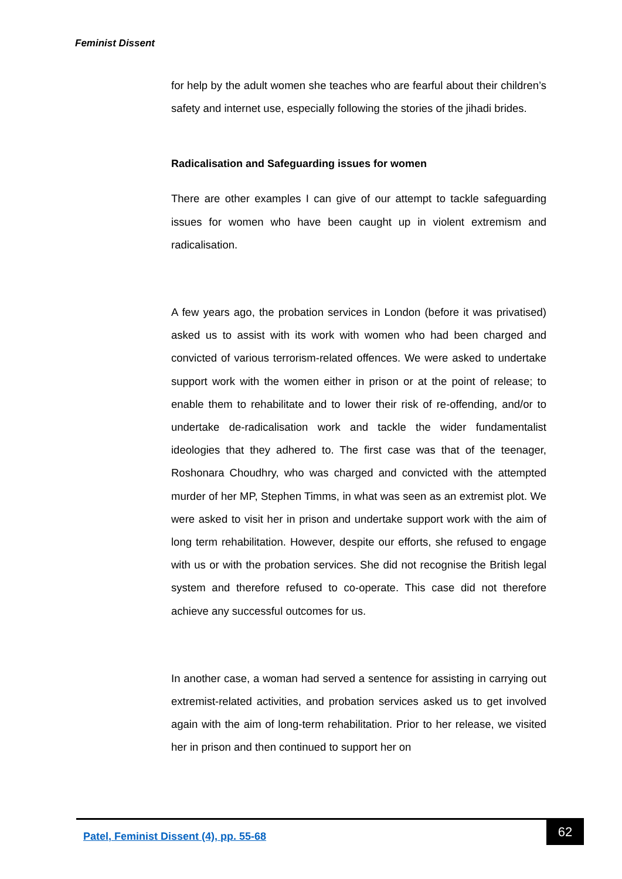Feminist Dissent
for help by the adult women she teaches who are fearful about their children’s safety and internet use, especially following the stories of the jihadi brides.
Radicalisation and Safeguarding issues for women
There are other examples I can give of our attempt to tackle safeguarding issues for women who have been caught up in violent extremism and radicalisation.
A few years ago, the probation services in London (before it was privatised) asked us to assist with its work with women who had been charged and convicted of various terrorism-related offences. We were asked to undertake support work with the women either in prison or at the point of release; to enable them to rehabilitate and to lower their risk of re-offending, and/or to undertake de-radicalisation work and tackle the wider fundamentalist ideologies that they adhered to. The first case was that of the teenager, Roshonara Choudhry, who was charged and convicted with the attempted murder of her MP, Stephen Timms, in what was seen as an extremist plot. We were asked to visit her in prison and undertake support work with the aim of long term rehabilitation. However, despite our efforts, she refused to engage with us or with the probation services. She did not recognise the British legal system and therefore refused to co-operate. This case did not therefore achieve any successful outcomes for us.
In another case, a woman had served a sentence for assisting in carrying out extremist-related activities, and probation services asked us to get involved again with the aim of long-term rehabilitation. Prior to her release, we visited her in prison and then continued to support her on
Patel, Feminist Dissent (4), pp. 55-68
62